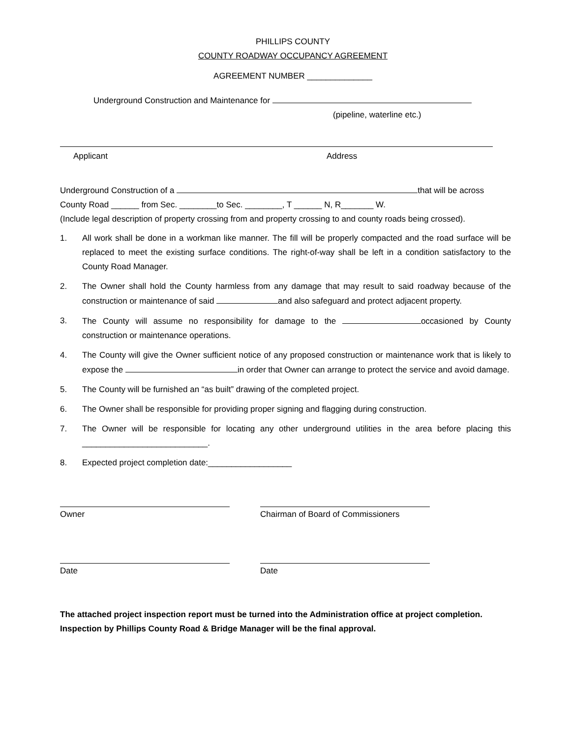PHILLIPS COUNTY
COUNTY ROADWAY OCCUPANCY AGREEMENT
AGREEMENT NUMBER ______________
Underground Construction and Maintenance for
(pipeline, waterline etc.)
Applicant Address
Underground Construction of a that will be across
County Road ______ from Sec. ________to Sec. ________, T ______ N, R_______ W.
(Include legal description of property crossing from and property crossing to and county roads being crossed).
1. All work shall be done in a workman like manner. The fill will be properly compacted and the road surface will be replaced to meet the existing surface conditions. The right-of-way shall be left in a condition satisfactory to the County Road Manager.
2. The Owner shall hold the County harmless from any damage that may result to said roadway because of the construction or maintenance of said and also safeguard and protect adjacent property.
3. The County will assume no responsibility for damage to the occasioned by County construction or maintenance operations.
4. The County will give the Owner sufficient notice of any proposed construction or maintenance work that is likely to expose the in order that Owner can arrange to protect the service and avoid damage.
5. The County will be furnished an “as built” drawing of the completed project.
6. The Owner shall be responsible for providing proper signing and flagging during construction.
7. The Owner will be responsible for locating any other underground utilities in the area before placing this ___________________________.
8. Expected project completion date:__________________
Owner Chairman of Board of Commissioners
Date Date
The attached project inspection report must be turned into the Administration office at project completion. Inspection by Phillips County Road & Bridge Manager will be the final approval.